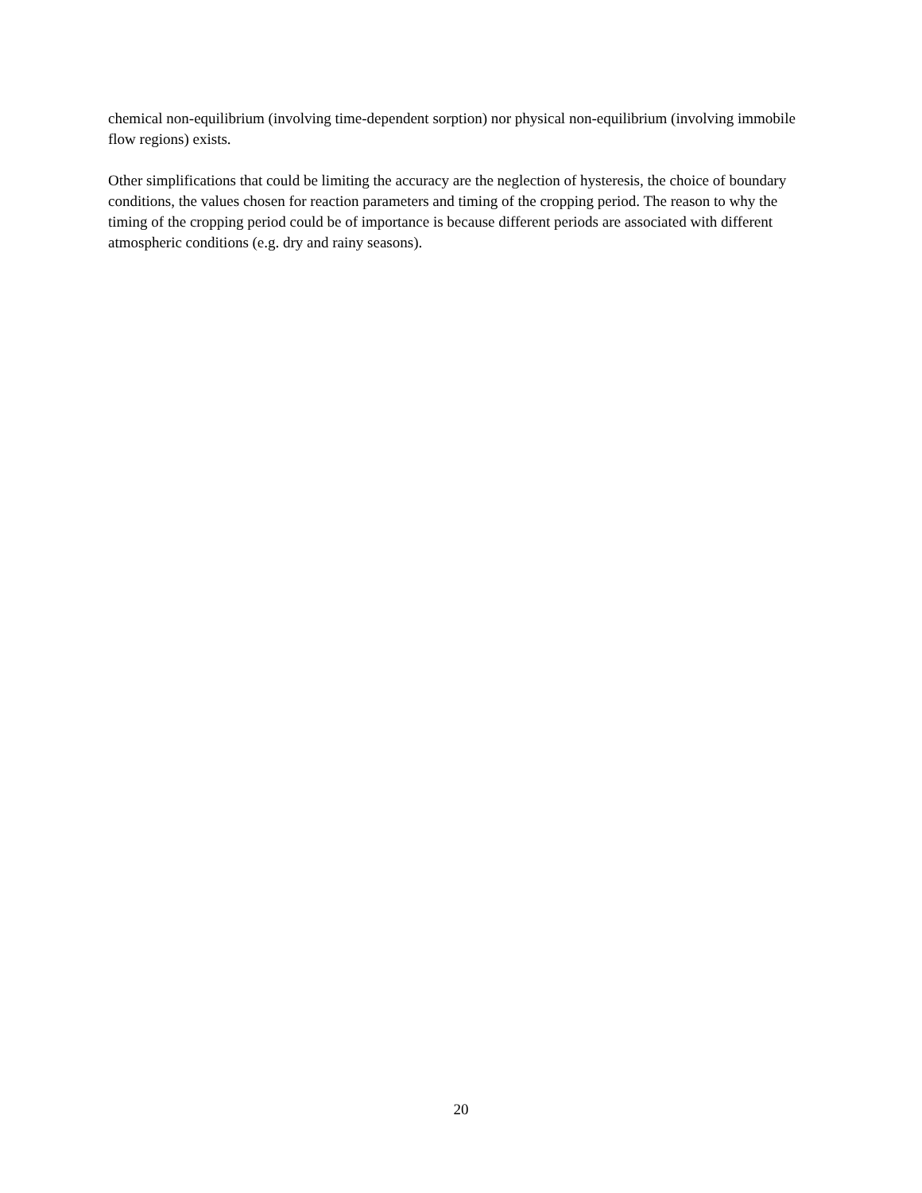chemical non-equilibrium (involving time-dependent sorption) nor physical non-equilibrium (involving immobile flow regions) exists.
Other simplifications that could be limiting the accuracy are the neglection of hysteresis, the choice of boundary conditions, the values chosen for reaction parameters and timing of the cropping period. The reason to why the timing of the cropping period could be of importance is because different periods are associated with different atmospheric conditions (e.g. dry and rainy seasons).
20